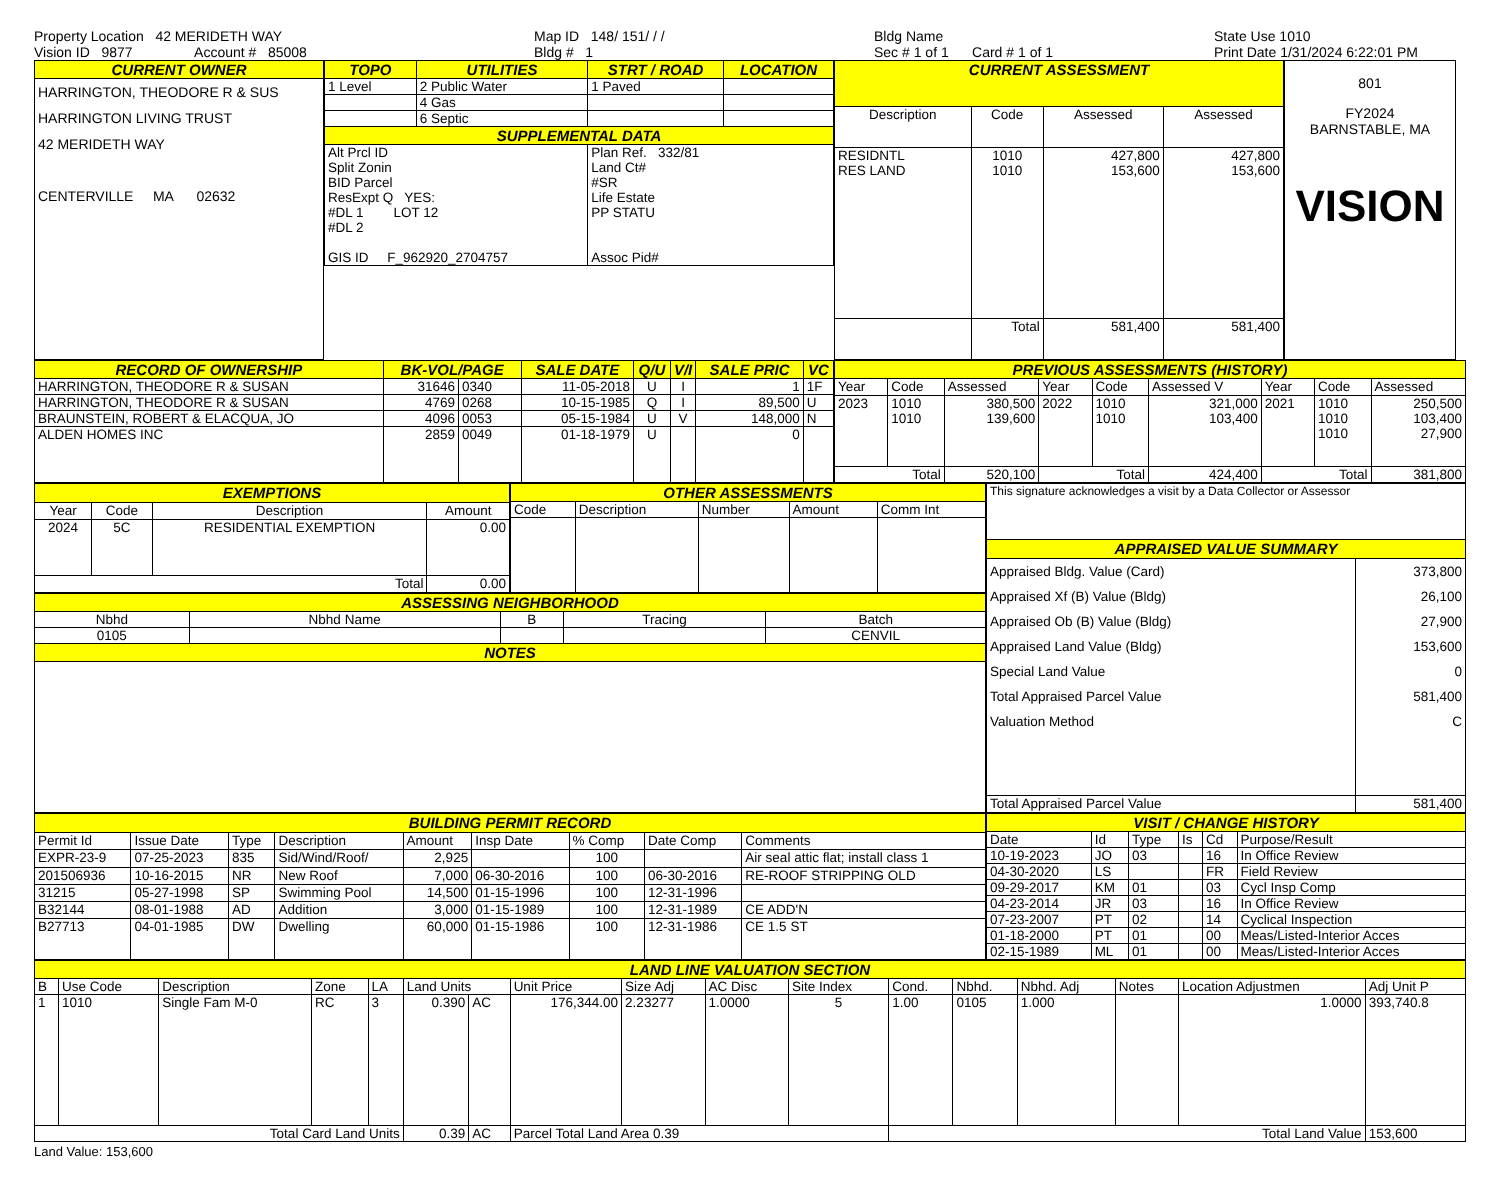Property Location 42 MERIDETH WAY
Vision ID 9877 Account # 85008
Map ID 148/ 151/ / /
Bldg # 1
Bldg Name
Sec # 1 of 1 Card # 1 of 1
State Use 1010
Print Date 1/31/2024 6:22:01 PM
| CURRENT OWNER |
| --- |
| HARRINGTON, THEODORE R & SUS HARRINGTON LIVING TRUST 42 MERIDETH WAY CENTERVILLE MA 02632 |
| TOPO | UTILITIES | STRT / ROAD | LOCATION |
| --- | --- | --- | --- |
| 1 Level | 2 Public Water | 1 Paved | |
| | 4 Gas | | |
| | 6 Septic | | |
| SUPPLEMENTAL DATA | | | |
| Alt Prcl ID Split Zonin BID Parcel ResExpt Q YES: #DL 1 LOT 12 #DL 2 GIS ID F_962920_2704757 | | Plan Ref. 332/81 Land Ct# #SR Life Estate PP STATU Assoc Pid# | |
| CURRENT ASSESSMENT | | | |
| --- | --- | --- | --- |
| Description | Code | Assessed | Assessed |
| RESIDNTL RES LAND | 1010 1010 | 427,800 153,600 | 427,800 153,600 |
| | Total | 581,400 | 581,400 |
801
FY2024
BARNSTABLE, MA
VISION
| RECORD OF OWNERSHIP | BK-VOL/PAGE | | SALE DATE | Q/U | V/I | SALE PRIC | VC |
| --- | --- | --- | --- | --- | --- | --- | --- |
| HARRINGTON, THEODORE R & SUSAN | 31646 | 0340 | 11-05-2018 | U | I | 1 | 1F |
| HARRINGTON, THEODORE R & SUSAN | 4769 | 0268 | 10-15-1985 | Q | I | 89,500 | U |
| BRAUNSTEIN, ROBERT & ELACQUA, JO | 4096 | 0053 | 05-15-1984 | U | V | 148,000 | N |
| ALDEN HOMES INC | 2859 | 0049 | 01-18-1979 | U | | 0 | |
| PREVIOUS ASSESSMENTS (HISTORY) | | | | | | | | |
| --- | --- | --- | --- | --- | --- | --- | --- | --- |
| Year | Code | Assessed | Year | Code | Assessed V | Year | Code | Assessed |
| 2023 | 1010 1010 | 380,500 139,600 | 2022 | 1010 1010 | 321,000 103,400 | 2021 | 1010 1010 1010 | 250,500 103,400 27,900 |
| Total | | 520,100 | Total | | 424,400 | Total | | 381,800 |
| EXEMPTIONS | | | |
| --- | --- | --- | --- |
| Year | Code | Description | Amount |
| 2024 | 5C | RESIDENTIAL EXEMPTION | 0.00 |
| Total | | | 0.00 |
| OTHER ASSESSMENTS | | | | |
| --- | --- | --- | --- | --- |
| Code | Description | Number | Amount | Comm Int |
| ASSESSING NEIGHBORHOOD | | | | |
| --- | --- | --- | --- | --- |
| Nbhd | Nbhd Name | B | Tracing | Batch |
| 0105 | | | | CENVIL |
| NOTES | | | | |
| This signature acknowledges a visit by a Data Collector or Assessor | |
| APPRAISED VALUE SUMMARY | |
| Appraised Bldg. Value (Card) Appraised Xf (B) Value (Bldg) Appraised Ob (B) Value (Bldg) Appraised Land Value (Bldg) Special Land Value Total Appraised Parcel Value Valuation Method | 373,800 26,100 27,900 153,600 0 581,400 C |
| Total Appraised Parcel Value | 581,400 |
| BUILDING PERMIT RECORD | | | | | | | | |
| --- | --- | --- | --- | --- | --- | --- | --- | --- |
| Permit Id | Issue Date | Type | Description | Amount | Insp Date | % Comp | Date Comp | Comments |
| EXPR-23-9 | 07-25-2023 | 835 | Sid/Wind/Roof/ | 2,925 | | 100 | | Air seal attic flat; install class 1 |
| 201506936 | 10-16-2015 | NR | New Roof | 7,000 | 06-30-2016 | 100 | 06-30-2016 | RE-ROOF STRIPPING OLD |
| 31215 | 05-27-1998 | SP | Swimming Pool | 14,500 | 01-15-1996 | 100 | 12-31-1996 | |
| B32144 | 08-01-1988 | AD | Addition | 3,000 | 01-15-1989 | 100 | 12-31-1989 | CE ADD'N |
| B27713 | 04-01-1985 | DW | Dwelling | 60,000 | 01-15-1986 | 100 | 12-31-1986 | CE 1.5 ST |
| VISIT / CHANGE HISTORY | | | | | |
| --- | --- | --- | --- | --- | --- |
| Date | Id | Type | Is | Cd | Purpose/Result |
| 10-19-2023 | JO | 03 | | 16 | In Office Review |
| 04-30-2020 | LS | | | FR | Field Review |
| 09-29-2017 | KM | 01 | | 03 | Cycl Insp Comp |
| 04-23-2014 | JR | 03 | | 16 | In Office Review |
| 07-23-2007 | PT | 02 | | 14 | Cyclical Inspection |
| 01-18-2000 | PT | 01 | | 00 | Meas/Listed-Interior Acces |
| 02-15-1989 | ML | 01 | | 00 | Meas/Listed-Interior Acces |
| LAND LINE VALUATION SECTION | | | | | | | | | | | | | | | | |
| --- | --- | --- | --- | --- | --- | --- | --- | --- | --- | --- | --- | --- | --- | --- | --- | --- |
| B | Use Code | Description | Zone | LA | Land Units | | Unit Price | Size Adj | AC Disc | Site Index | Cond. | Nbhd. | Nbhd. Adj | Notes | Location Adjustmen | Adj Unit P |
| 1 | 1010 | Single Fam M-0 | RC | 3 | 0.390 | AC | 176,344.00 | 2.23277 | 1.0000 | 5 | 1.00 | 0105 | 1.000 | | 1.0000 | 393,740.8 |
| Total Card Land Units | | | | | 0.39 | AC | Parcel Total Land Area 0.39 | | | | Total Land Value | | | | | 153,600 |
Land Value: 153,600